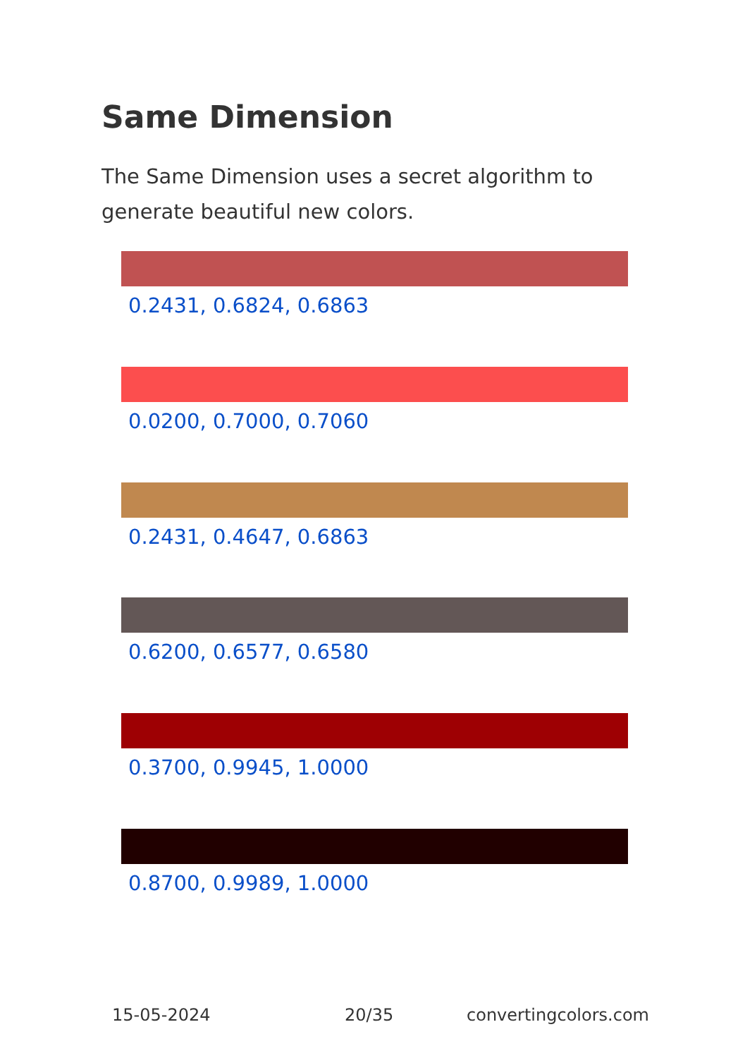Same Dimension
The Same Dimension uses a secret algorithm to generate beautiful new colors.
0.2431, 0.6824, 0.6863
0.0200, 0.7000, 0.7060
0.2431, 0.4647, 0.6863
0.6200, 0.6577, 0.6580
0.3700, 0.9945, 1.0000
0.8700, 0.9989, 1.0000
15-05-2024 20/35 convertingcolors.com